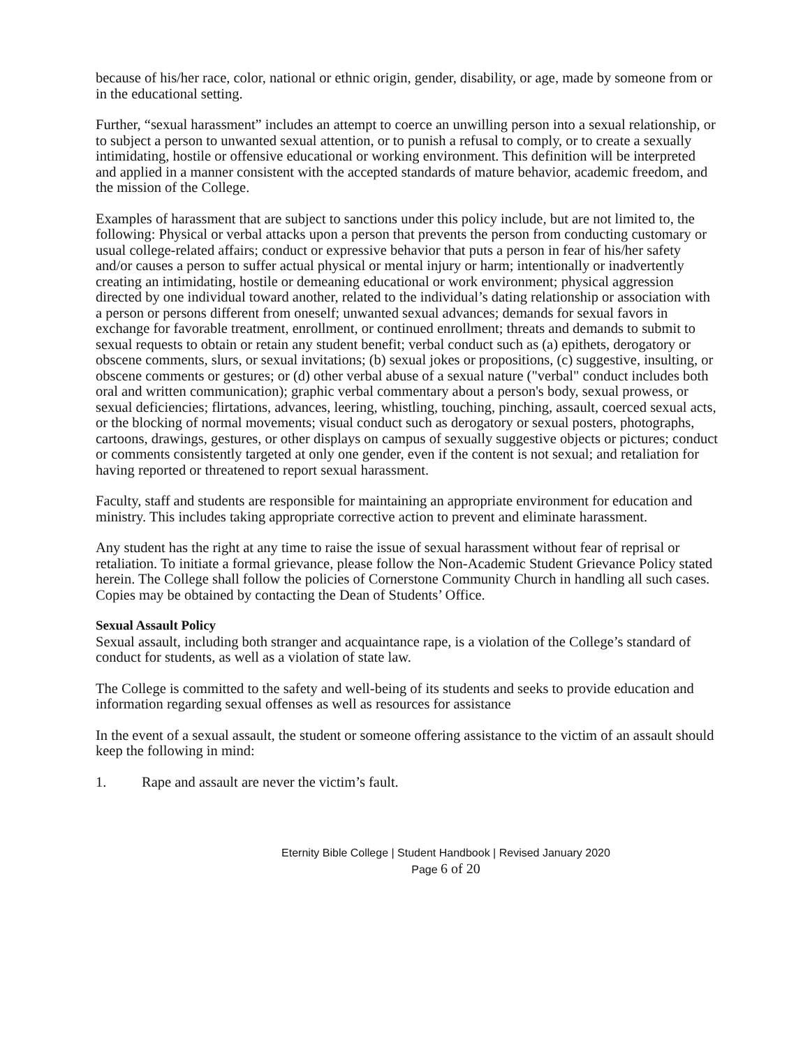because of his/her race, color, national or ethnic origin, gender, disability, or age, made by someone from or in the educational setting.
Further, “sexual harassment” includes an attempt to coerce an unwilling person into a sexual relationship, or to subject a person to unwanted sexual attention, or to punish a refusal to comply, or to create a sexually intimidating, hostile or offensive educational or working environment. This definition will be interpreted and applied in a manner consistent with the accepted standards of mature behavior, academic freedom, and the mission of the College.
Examples of harassment that are subject to sanctions under this policy include, but are not limited to, the following: Physical or verbal attacks upon a person that prevents the person from conducting customary or usual college-related affairs; conduct or expressive behavior that puts a person in fear of his/her safety and/or causes a person to suffer actual physical or mental injury or harm; intentionally or inadvertently creating an intimidating, hostile or demeaning educational or work environment; physical aggression directed by one individual toward another, related to the individual’s dating relationship or association with a person or persons different from oneself; unwanted sexual advances; demands for sexual favors in exchange for favorable treatment, enrollment, or continued enrollment; threats and demands to submit to sexual requests to obtain or retain any student benefit; verbal conduct such as (a) epithets, derogatory or obscene comments, slurs, or sexual invitations; (b) sexual jokes or propositions, (c) suggestive, insulting, or obscene comments or gestures; or (d) other verbal abuse of a sexual nature ("verbal" conduct includes both oral and written communication); graphic verbal commentary about a person's body, sexual prowess, or sexual deficiencies; flirtations, advances, leering, whistling, touching, pinching, assault, coerced sexual acts, or the blocking of normal movements; visual conduct such as derogatory or sexual posters, photographs, cartoons, drawings, gestures, or other displays on campus of sexually suggestive objects or pictures; conduct or comments consistently targeted at only one gender, even if the content is not sexual; and retaliation for having reported or threatened to report sexual harassment.
Faculty, staff and students are responsible for maintaining an appropriate environment for education and ministry. This includes taking appropriate corrective action to prevent and eliminate harassment.
Any student has the right at any time to raise the issue of sexual harassment without fear of reprisal or retaliation. To initiate a formal grievance, please follow the Non-Academic Student Grievance Policy stated herein. The College shall follow the policies of Cornerstone Community Church in handling all such cases. Copies may be obtained by contacting the Dean of Students’ Office.
Sexual Assault Policy
Sexual assault, including both stranger and acquaintance rape, is a violation of the College’s standard of conduct for students, as well as a violation of state law.
The College is committed to the safety and well-being of its students and seeks to provide education and information regarding sexual offenses as well as resources for assistance
In the event of a sexual assault, the student or someone offering assistance to the victim of an assault should keep the following in mind:
1. Rape and assault are never the victim’s fault.
Eternity Bible College | Student Handbook | Revised January 2020
Page 6 of 20